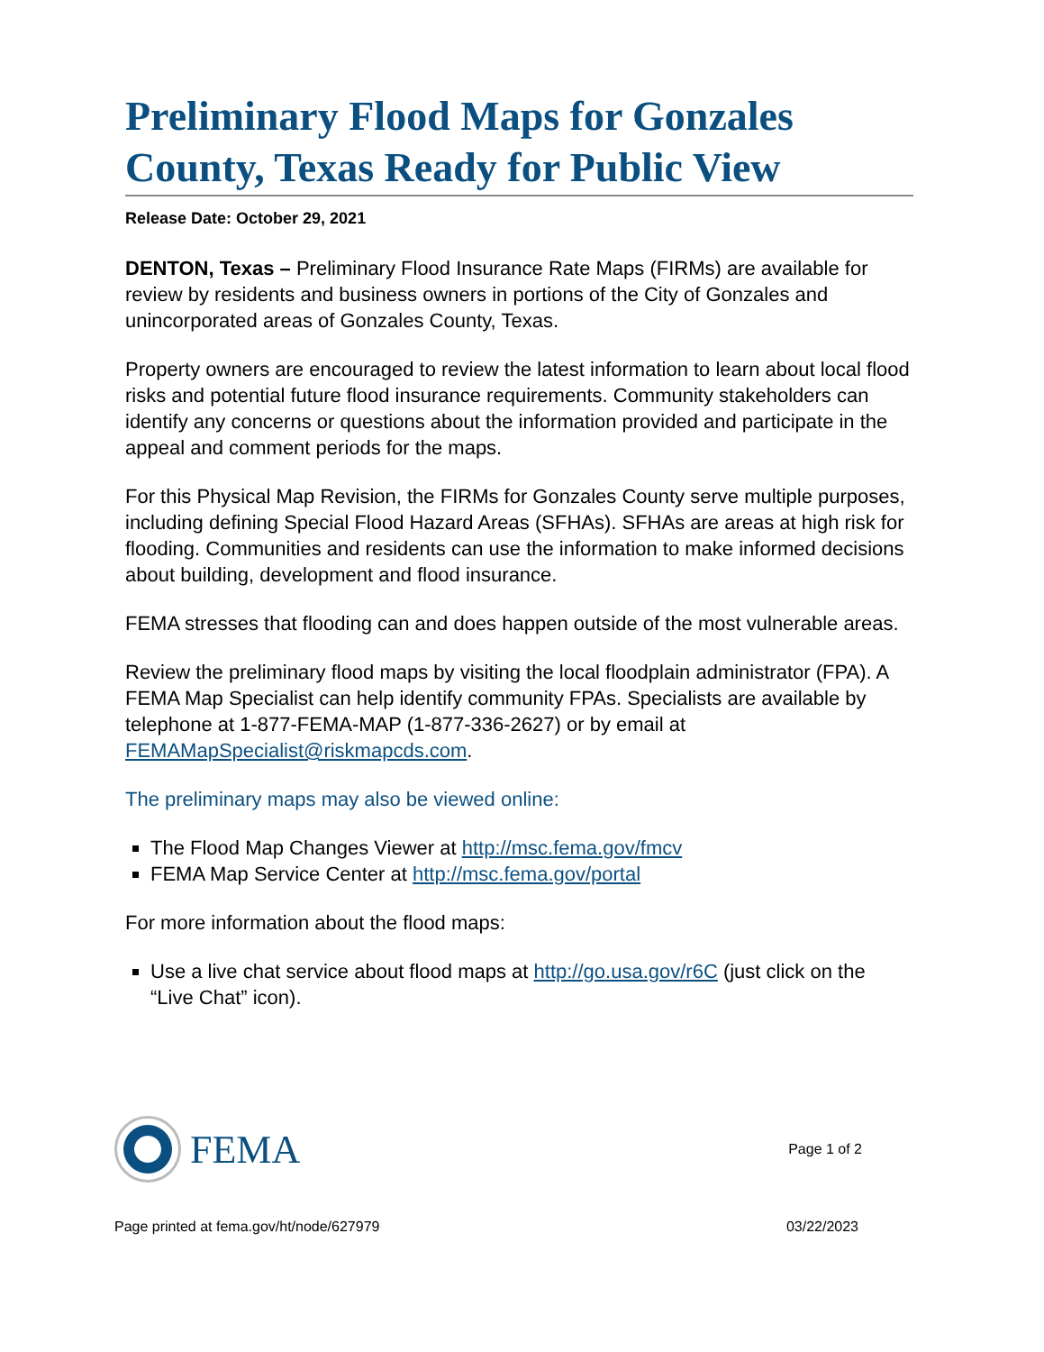Preliminary Flood Maps for Gonzales County, Texas Ready for Public View
Release Date: October 29, 2021
DENTON, Texas – Preliminary Flood Insurance Rate Maps (FIRMs) are available for review by residents and business owners in portions of the City of Gonzales and unincorporated areas of Gonzales County, Texas.
Property owners are encouraged to review the latest information to learn about local flood risks and potential future flood insurance requirements. Community stakeholders can identify any concerns or questions about the information provided and participate in the appeal and comment periods for the maps.
For this Physical Map Revision, the FIRMs for Gonzales County serve multiple purposes, including defining Special Flood Hazard Areas (SFHAs). SFHAs are areas at high risk for flooding. Communities and residents can use the information to make informed decisions about building, development and flood insurance.
FEMA stresses that flooding can and does happen outside of the most vulnerable areas.
Review the preliminary flood maps by visiting the local floodplain administrator (FPA). A FEMA Map Specialist can help identify community FPAs. Specialists are available by telephone at 1-877-FEMA-MAP (1-877-336-2627) or by email at FEMAMapSpecialist@riskmapcds.com.
The preliminary maps may also be viewed online:
The Flood Map Changes Viewer at http://msc.fema.gov/fmcv
FEMA Map Service Center at http://msc.fema.gov/portal
For more information about the flood maps:
Use a live chat service about flood maps at http://go.usa.gov/r6C (just click on the “Live Chat” icon).
FEMA
Page 1 of 2
Page printed at fema.gov/ht/node/627979 03/22/2023